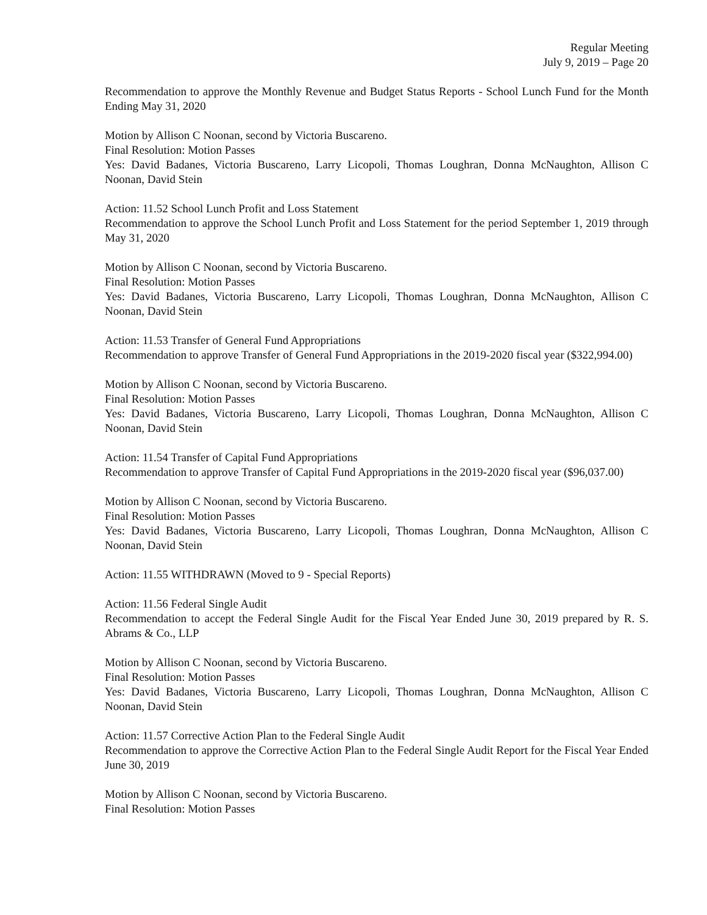Regular Meeting
July 9, 2019 – Page 20
Recommendation to approve the Monthly Revenue and Budget Status Reports - School Lunch Fund for the Month Ending May 31, 2020
Motion by Allison C Noonan, second by Victoria Buscareno.
Final Resolution: Motion Passes
Yes: David Badanes, Victoria Buscareno, Larry Licopoli, Thomas Loughran, Donna McNaughton, Allison C Noonan, David Stein
Action: 11.52 School Lunch Profit and Loss Statement
Recommendation to approve the School Lunch Profit and Loss Statement for the period September 1, 2019 through May 31, 2020
Motion by Allison C Noonan, second by Victoria Buscareno.
Final Resolution: Motion Passes
Yes: David Badanes, Victoria Buscareno, Larry Licopoli, Thomas Loughran, Donna McNaughton, Allison C Noonan, David Stein
Action: 11.53 Transfer of General Fund Appropriations
Recommendation to approve Transfer of General Fund Appropriations in the 2019-2020 fiscal year ($322,994.00)
Motion by Allison C Noonan, second by Victoria Buscareno.
Final Resolution: Motion Passes
Yes: David Badanes, Victoria Buscareno, Larry Licopoli, Thomas Loughran, Donna McNaughton, Allison C Noonan, David Stein
Action: 11.54 Transfer of Capital Fund Appropriations
Recommendation to approve Transfer of Capital Fund Appropriations in the 2019-2020 fiscal year ($96,037.00)
Motion by Allison C Noonan, second by Victoria Buscareno.
Final Resolution: Motion Passes
Yes: David Badanes, Victoria Buscareno, Larry Licopoli, Thomas Loughran, Donna McNaughton, Allison C Noonan, David Stein
Action: 11.55 WITHDRAWN (Moved to 9 - Special Reports)
Action: 11.56 Federal Single Audit
Recommendation to accept the Federal Single Audit for the Fiscal Year Ended June 30, 2019 prepared by R. S. Abrams & Co., LLP
Motion by Allison C Noonan, second by Victoria Buscareno.
Final Resolution: Motion Passes
Yes: David Badanes, Victoria Buscareno, Larry Licopoli, Thomas Loughran, Donna McNaughton, Allison C Noonan, David Stein
Action: 11.57 Corrective Action Plan to the Federal Single Audit
Recommendation to approve the Corrective Action Plan to the Federal Single Audit Report for the Fiscal Year Ended June 30, 2019
Motion by Allison C Noonan, second by Victoria Buscareno.
Final Resolution: Motion Passes